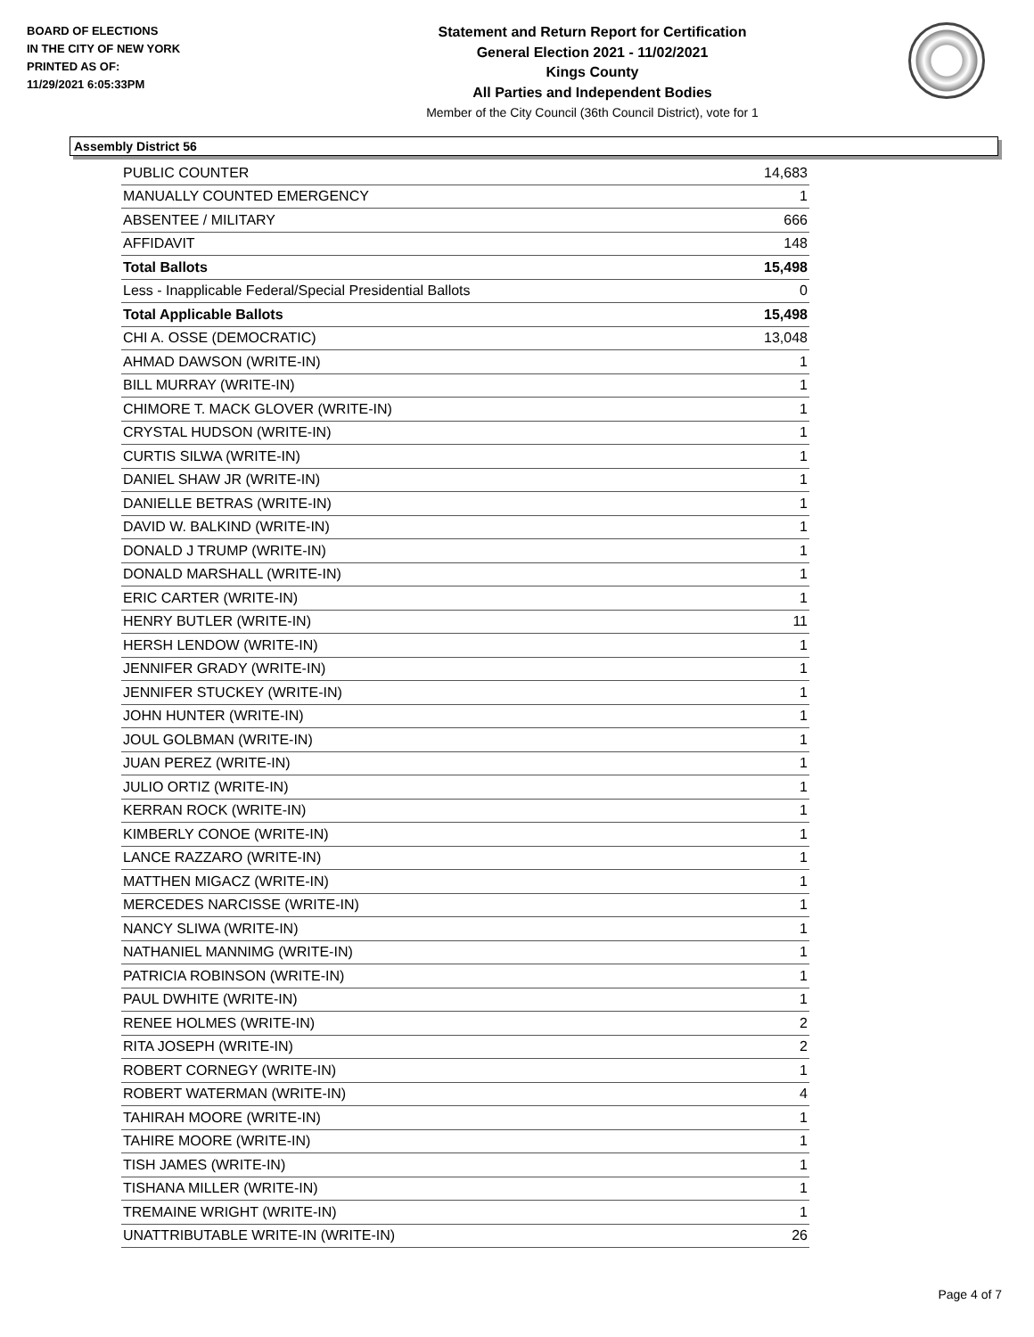BOARD OF ELECTIONS
IN THE CITY OF NEW YORK
PRINTED AS OF:
11/29/2021 6:05:33PM
Statement and Return Report for Certification
General Election 2021 - 11/02/2021
Kings County
All Parties and Independent Bodies
Member of the City Council (36th Council District), vote for 1
Assembly District 56
| PUBLIC COUNTER | 14,683 |
| MANUALLY COUNTED EMERGENCY | 1 |
| ABSENTEE / MILITARY | 666 |
| AFFIDAVIT | 148 |
| Total Ballots | 15,498 |
| Less - Inapplicable Federal/Special Presidential Ballots | 0 |
| Total Applicable Ballots | 15,498 |
| CHI A. OSSE (DEMOCRATIC) | 13,048 |
| AHMAD DAWSON (WRITE-IN) | 1 |
| BILL MURRAY (WRITE-IN) | 1 |
| CHIMORE T. MACK GLOVER (WRITE-IN) | 1 |
| CRYSTAL HUDSON (WRITE-IN) | 1 |
| CURTIS SILWA (WRITE-IN) | 1 |
| DANIEL SHAW JR (WRITE-IN) | 1 |
| DANIELLE BETRAS (WRITE-IN) | 1 |
| DAVID W. BALKIND (WRITE-IN) | 1 |
| DONALD J TRUMP (WRITE-IN) | 1 |
| DONALD MARSHALL (WRITE-IN) | 1 |
| ERIC CARTER (WRITE-IN) | 1 |
| HENRY BUTLER (WRITE-IN) | 11 |
| HERSH LENDOW (WRITE-IN) | 1 |
| JENNIFER GRADY (WRITE-IN) | 1 |
| JENNIFER STUCKEY (WRITE-IN) | 1 |
| JOHN HUNTER (WRITE-IN) | 1 |
| JOUL GOLBMAN (WRITE-IN) | 1 |
| JUAN PEREZ (WRITE-IN) | 1 |
| JULIO ORTIZ (WRITE-IN) | 1 |
| KERRAN ROCK (WRITE-IN) | 1 |
| KIMBERLY CONOE (WRITE-IN) | 1 |
| LANCE RAZZARO (WRITE-IN) | 1 |
| MATTHEN MIGACZ (WRITE-IN) | 1 |
| MERCEDES NARCISSE (WRITE-IN) | 1 |
| NANCY SLIWA (WRITE-IN) | 1 |
| NATHANIEL MANNIMG (WRITE-IN) | 1 |
| PATRICIA ROBINSON (WRITE-IN) | 1 |
| PAUL DWHITE (WRITE-IN) | 1 |
| RENEE HOLMES (WRITE-IN) | 2 |
| RITA JOSEPH (WRITE-IN) | 2 |
| ROBERT CORNEGY (WRITE-IN) | 1 |
| ROBERT WATERMAN (WRITE-IN) | 4 |
| TAHIRAH MOORE (WRITE-IN) | 1 |
| TAHIRE MOORE (WRITE-IN) | 1 |
| TISH JAMES (WRITE-IN) | 1 |
| TISHANA MILLER (WRITE-IN) | 1 |
| TREMAINE WRIGHT (WRITE-IN) | 1 |
| UNATTRIBUTABLE WRITE-IN (WRITE-IN) | 26 |
Page 4 of 7